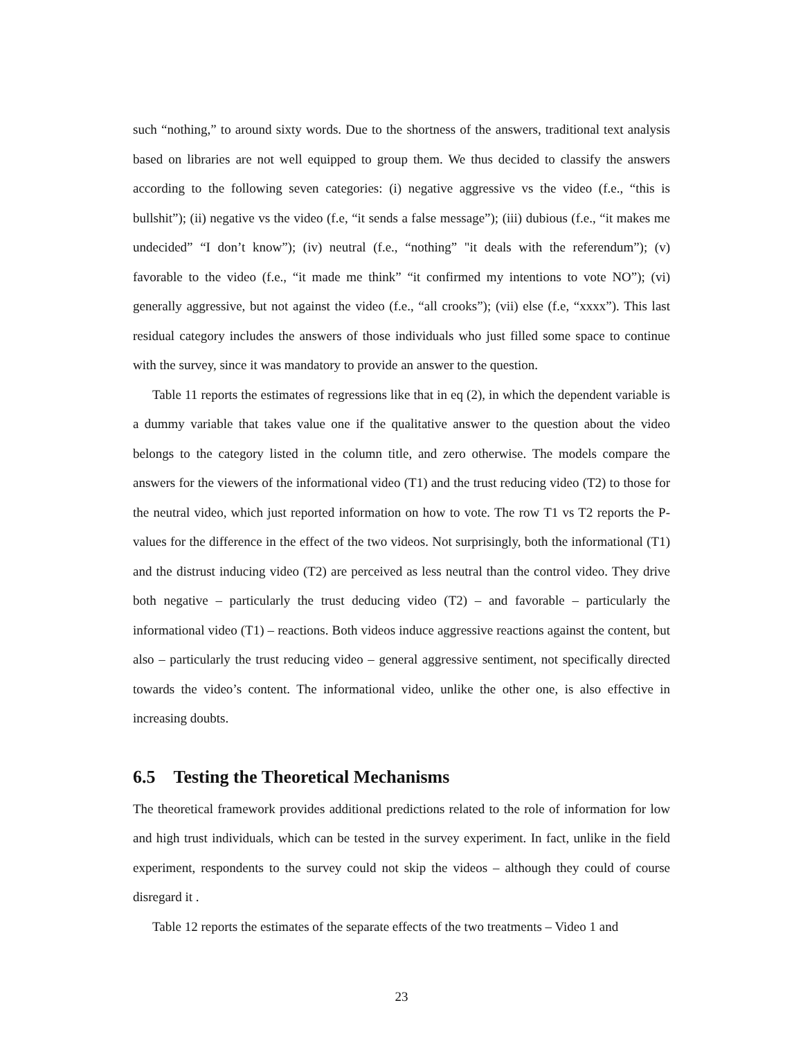such “nothing,” to around sixty words. Due to the shortness of the answers, traditional text analysis based on libraries are not well equipped to group them. We thus decided to classify the answers according to the following seven categories: (i) negative aggressive vs the video (f.e., “this is bullshit”); (ii) negative vs the video (f.e, “it sends a false message”); (iii) dubious (f.e., “it makes me undecided” “I don’t know”); (iv) neutral (f.e., “nothing” "it deals with the referendum”); (v) favorable to the video (f.e., “it made me think” “it confirmed my intentions to vote NO”); (vi) generally aggressive, but not against the video (f.e., “all crooks”); (vii) else (f.e, “xxxx”). This last residual category includes the answers of those individuals who just filled some space to continue with the survey, since it was mandatory to provide an answer to the question.
Table 11 reports the estimates of regressions like that in eq (2), in which the dependent variable is a dummy variable that takes value one if the qualitative answer to the question about the video belongs to the category listed in the column title, and zero otherwise. The models compare the answers for the viewers of the informational video (T1) and the trust reducing video (T2) to those for the neutral video, which just reported information on how to vote. The row T1 vs T2 reports the P-values for the difference in the effect of the two videos. Not surprisingly, both the informational (T1) and the distrust inducing video (T2) are perceived as less neutral than the control video. They drive both negative – particularly the trust deducing video (T2) – and favorable – particularly the informational video (T1) – reactions. Both videos induce aggressive reactions against the content, but also – particularly the trust reducing video – general aggressive sentiment, not specifically directed towards the video’s content. The informational video, unlike the other one, is also effective in increasing doubts.
6.5 Testing the Theoretical Mechanisms
The theoretical framework provides additional predictions related to the role of information for low and high trust individuals, which can be tested in the survey experiment. In fact, unlike in the field experiment, respondents to the survey could not skip the videos – although they could of course disregard it .
Table 12 reports the estimates of the separate effects of the two treatments – Video 1 and
23